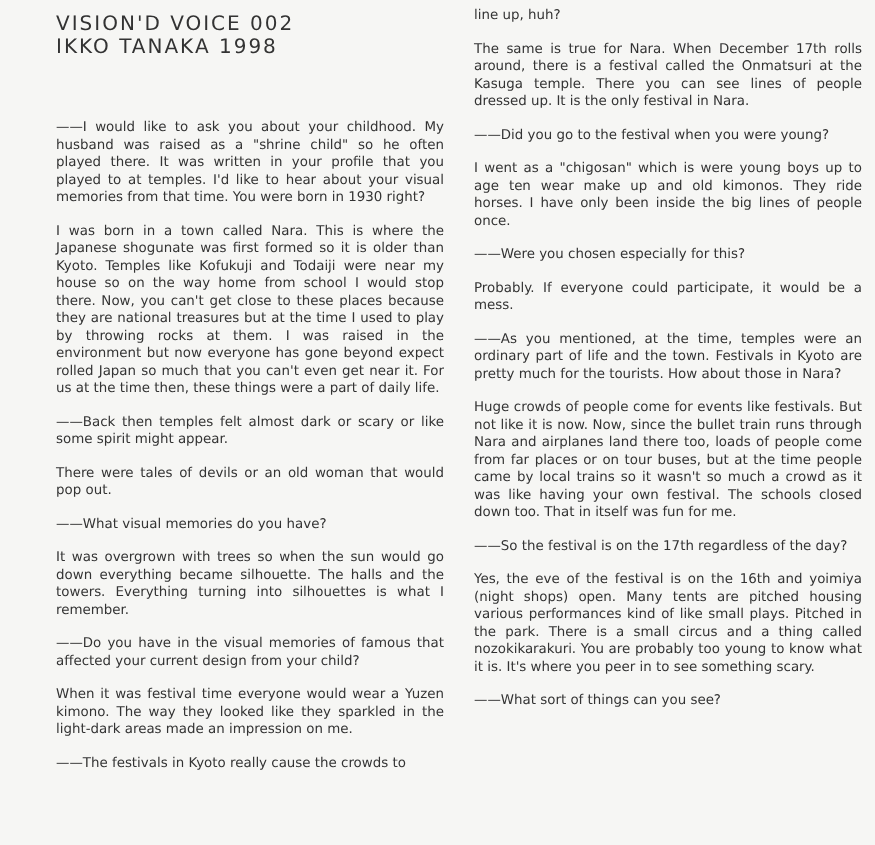VISION'D VOICE 002
IKKO TANAKA 1998
——I would like to ask you about your childhood. My husband was raised as a "shrine child" so he often played there. It was written in your profile that you played to at temples. I'd like to hear about your visual memories from that time. You were born in 1930 right?
I was born in a town called Nara. This is where the Japanese shogunate was first formed so it is older than Kyoto. Temples like Kofukuji and Todaiji were near my house so on the way home from school I would stop there. Now, you can't get close to these places because they are national treasures but at the time I used to play by throwing rocks at them. I was raised in the environment but now everyone has gone beyond expect rolled Japan so much that you can't even get near it. For us at the time then, these things were a part of daily life.
——Back then temples felt almost dark or scary or like some spirit might appear.
There were tales of devils or an old woman that would pop out.
——What visual memories do you have?
It was overgrown with trees so when the sun would go down everything became silhouette. The halls and the towers. Everything turning into silhouettes is what I remember.
——Do you have in the visual memories of famous that affected your current design from your child?
When it was festival time everyone would wear a Yuzen kimono. The way they looked like they sparkled in the light-dark areas made an impression on me.
——The festivals in Kyoto really cause the crowds to
line up, huh?
The same is true for Nara. When December 17th rolls around, there is a festival called the Onmatsuri at the Kasuga temple. There you can see lines of people dressed up. It is the only festival in Nara.
——Did you go to the festival when you were young?
I went as a "chigosan" which is were young boys up to age ten wear make up and old kimonos. They ride horses. I have only been inside the big lines of people once.
——Were you chosen especially for this?
Probably. If everyone could participate, it would be a mess.
——As you mentioned, at the time, temples were an ordinary part of life and the town. Festivals in Kyoto are pretty much for the tourists. How about those in Nara?
Huge crowds of people come for events like festivals. But not like it is now. Now, since the bullet train runs through Nara and airplanes land there too, loads of people come from far places or on tour buses, but at the time people came by local trains so it wasn't so much a crowd as it was like having your own festival. The schools closed down too. That in itself was fun for me.
——So the festival is on the 17th regardless of the day?
Yes, the eve of the festival is on the 16th and yoimiya (night shops) open. Many tents are pitched housing various performances kind of like small plays. Pitched in the park. There is a small circus and a thing called nozokikarakuri. You are probably too young to know what it is. It's where you peer in to see something scary.
——What sort of things can you see?